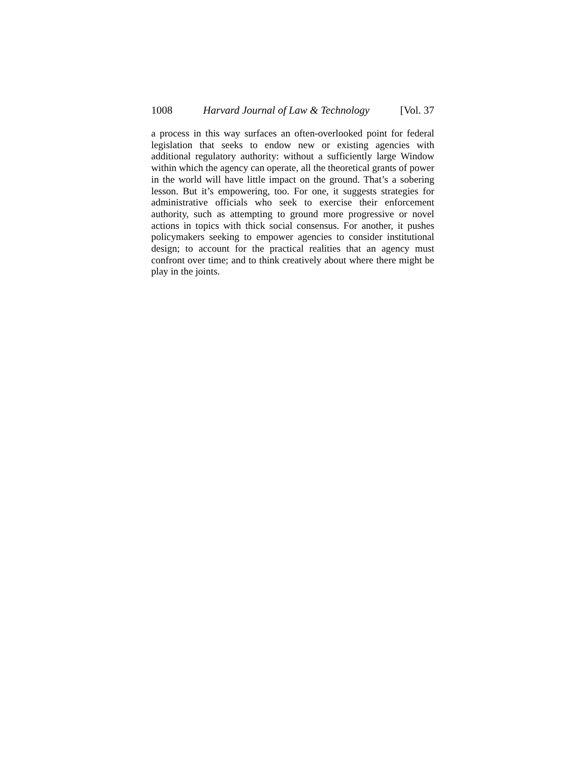1008 Harvard Journal of Law & Technology [Vol. 37
a process in this way surfaces an often-overlooked point for federal leg­islation that seeks to endow new or existing agencies with additional regulatory authority: without a sufficiently large Window within which the agency can operate, all the theoretical grants of power in the world will have little impact on the ground. That’s a sobering lesson. But it’s empowering, too. For one, it suggests strategies for administrative of­ficials who seek to exercise their enforcement authority, such as at­tempting to ground more progressive or novel actions in topics with thick social consensus. For another, it pushes policymakers seeking to empower agencies to consider institutional design; to account for the practical realities that an agency must confront over time; and to think creatively about where there might be play in the joints.